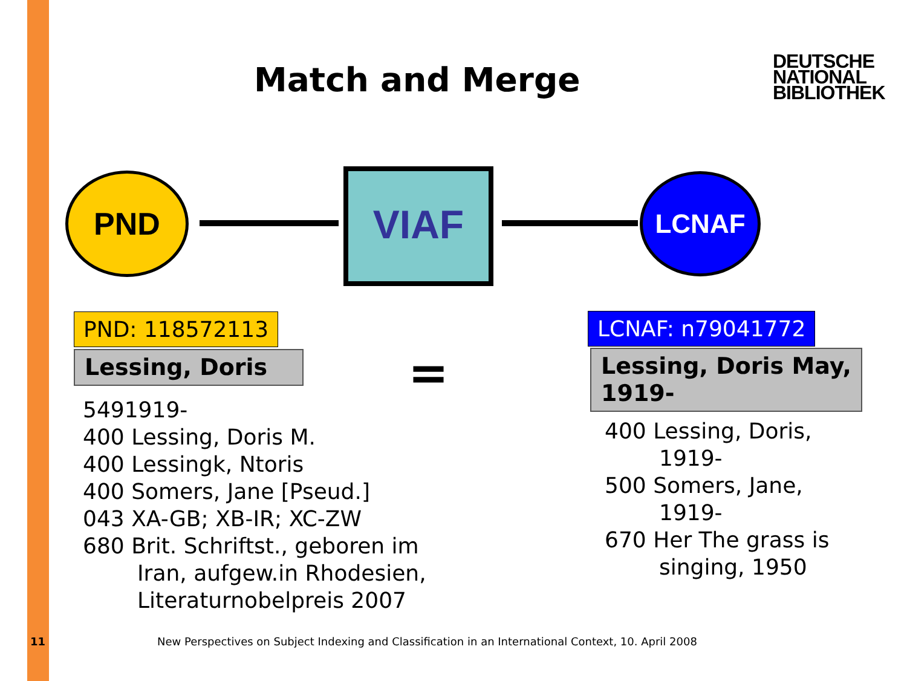Match and Merge
DEUTSCHE
NATIONAL
BIBLIOTHEK
PND VIAF LCNAF
PND: 118572113
Lessing, Doris =
5491919-
400 Lessing, Doris M.
400 Lessingk, Ntoris
400 Somers, Jane [Pseud.]
043 XA-GB; XB-IR; XC-ZW
680 Brit. Schriftst., geboren im
Iran, aufgew.in Rhodesien,
Literaturnobelpreis 2007
LCNAF: n79041772
Lessing, Doris May, 1919-
400 Lessing, Doris,
1919-
500 Somers, Jane,
1919-
670 Her The grass is
singing, 1950
11
New Perspectives on Subject Indexing and Classification in an International Context, 10. April 2008